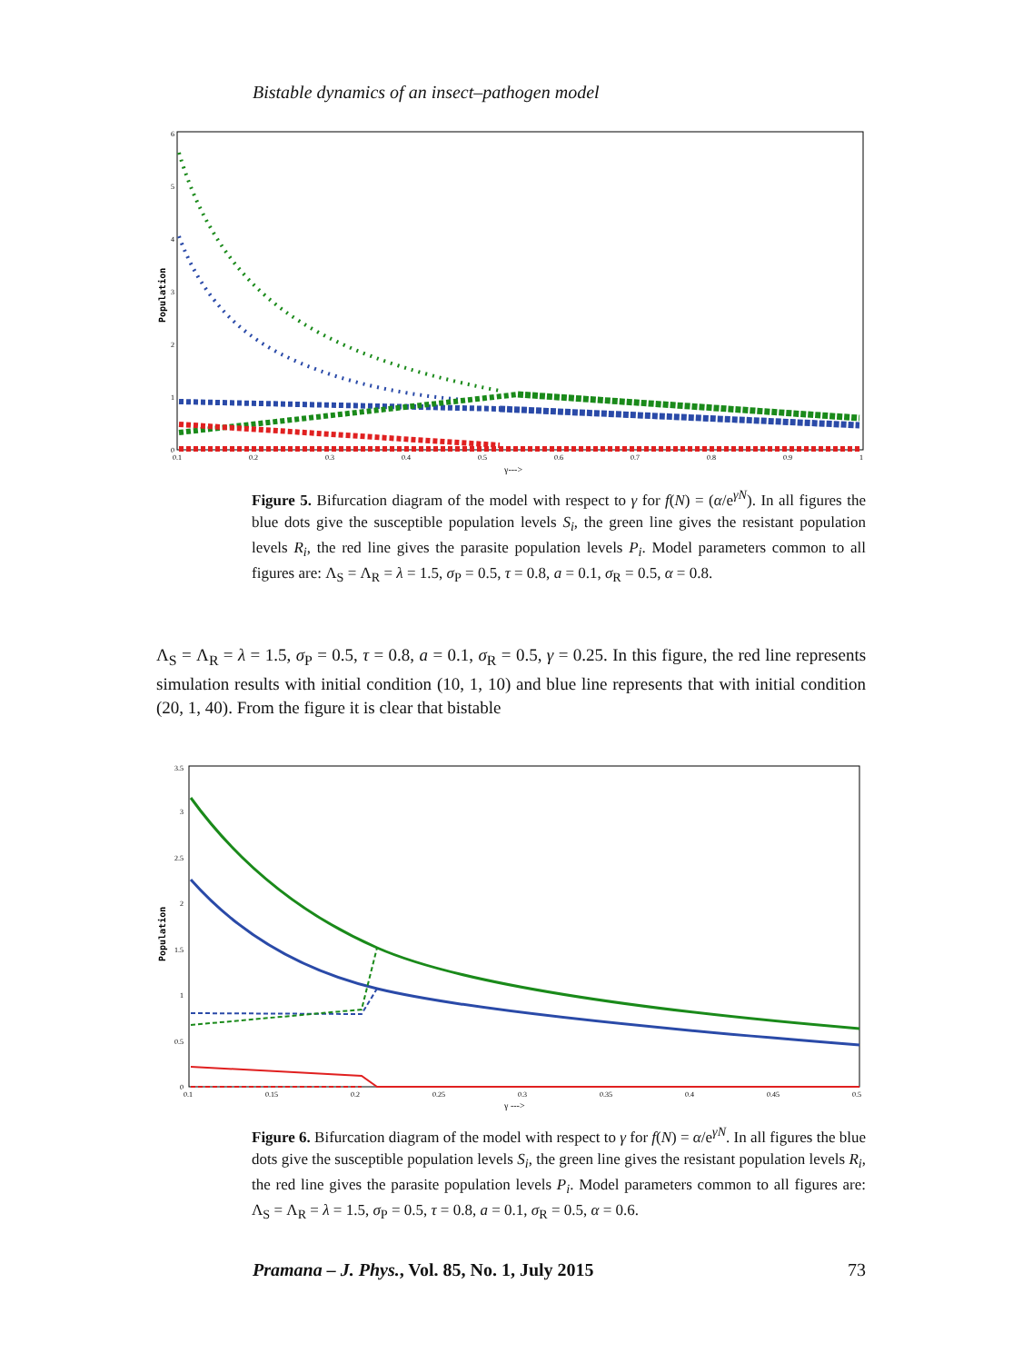Bistable dynamics of an insect–pathogen model
Population
6
5
4
3
2
1
0
0.1
0.2
0.3
0.4
0.5
0.6
0.7
0.8
0.9
1
γ--->
Figure 5. Bifurcation diagram of the model with respect to γ for f(N) = (α/e<sup>γN</sup>). In all figures the blue dots give the susceptible population levels S<sub>i</sub>, the green line gives the resistant population levels R<sub>i</sub>, the red line gives the parasite population levels P<sub>i</sub>. Model parameters common to all figures are: Λ<sub>S</sub> = Λ<sub>R</sub> = λ = 1.5, σ<sub>P</sub> = 0.5, τ = 0.8, a = 0.1, σ<sub>R</sub> = 0.5, α = 0.8.
Λ<sub>S</sub> = Λ<sub>R</sub> = λ = 1.5, σ<sub>P</sub> = 0.5, τ = 0.8, a = 0.1, σ<sub>R</sub> = 0.5, γ = 0.25. In this figure, the red line represents simulation results with initial condition (10, 1, 10) and blue line represents that with initial condition (20, 1, 40). From the figure it is clear that bistable
Population
3.5
3
2.5
2
1.5
1
0.5
0
0.1
0.15
0.2
0.25
0.3
0.35
0.4
0.45
0.5
γ --->
Figure 6. Bifurcation diagram of the model with respect to γ for f(N) = α/e<sup>γN</sup>. In all figures the blue dots give the susceptible population levels S<sub>i</sub>, the green line gives the resistant population levels R<sub>i</sub>, the red line gives the parasite population levels P<sub>i</sub>. Model parameters common to all figures are: Λ<sub>S</sub> = Λ<sub>R</sub> = λ = 1.5, σ<sub>P</sub> = 0.5, τ = 0.8, a = 0.1, σ<sub>R</sub> = 0.5, α = 0.6.
Pramana – J. Phys., Vol. 85, No. 1, July 2015 73